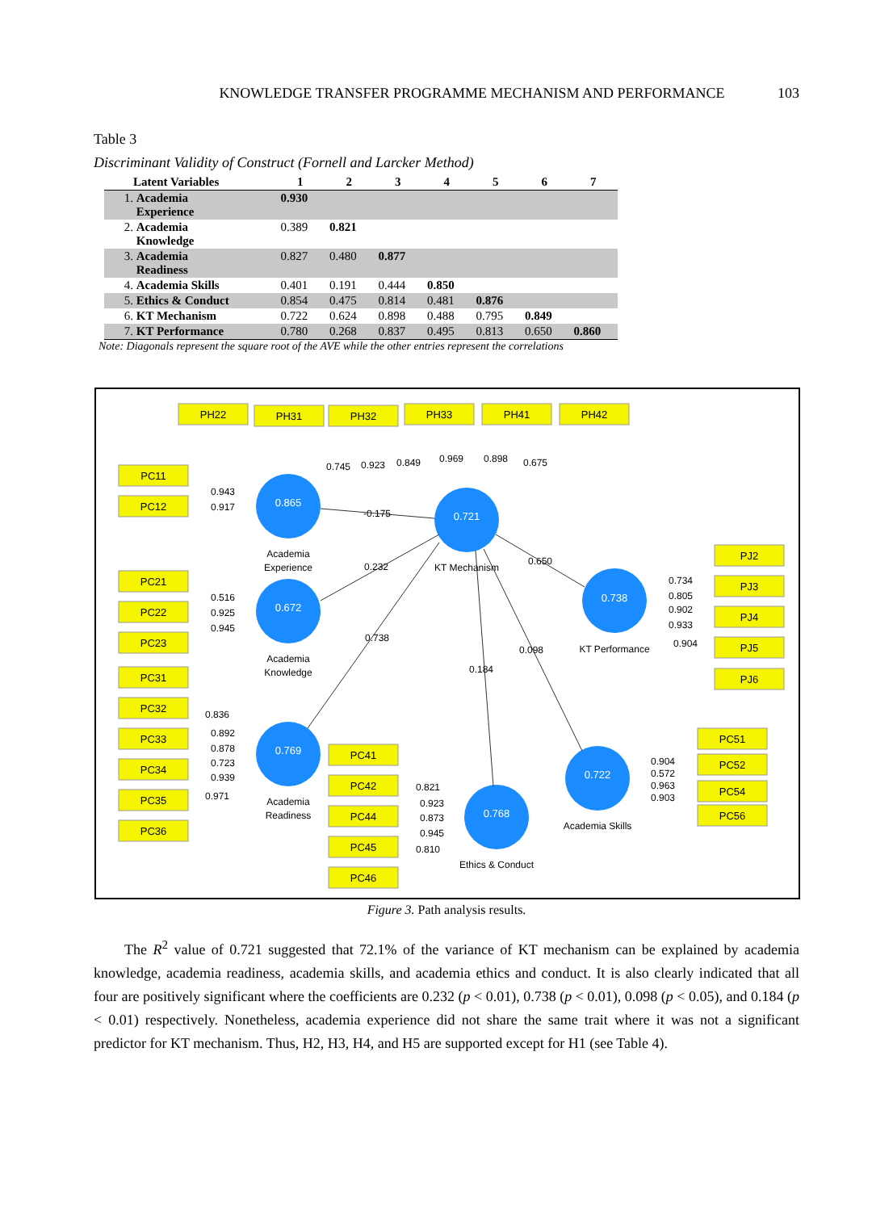KNOWLEDGE TRANSFER PROGRAMME MECHANISM AND PERFORMANCE 103
Table 3
Discriminant Validity of Construct (Fornell and Larcker Method)
| Latent Variables | 1 | 2 | 3 | 4 | 5 | 6 | 7 |
| --- | --- | --- | --- | --- | --- | --- | --- |
| 1. Academia Experience | 0.930 | | | | | | |
| 2. Academia Knowledge | 0.389 | 0.821 | | | | | |
| 3. Academia Readiness | 0.827 | 0.480 | 0.877 | | | | |
| 4. Academia Skills | 0.401 | 0.191 | 0.444 | 0.850 | | | |
| 5. Ethics & Conduct | 0.854 | 0.475 | 0.814 | 0.481 | 0.876 | | |
| 6. KT Mechanism | 0.722 | 0.624 | 0.898 | 0.488 | 0.795 | 0.849 | |
| 7. KT Performance | 0.780 | 0.268 | 0.837 | 0.495 | 0.813 | 0.650 | 0.860 |
Note: Diagonals represent the square root of the AVE while the other entries represent the correlations
PH22
PH31
PH32
PH33
PH41
PH42
PC11
PC12
PC21
PC22
PC23
PC31
PC32
PC33
PC34
PC35
PC36
PJ2
PJ3
PJ4
PJ5
PJ6
PC41
PC42
PC44
PC45
PC46
PC51
PC52
PC54
PC56
0.865
0.721
0.672
0.738
0.769
0.768
0.722
Academia
Experience
Academia
Knowledge
Academia
Readiness
KT Mechanism
KT Performance
Ethics & Conduct
Academia Skills
0.745
0.923
0.849
0.969
0.898
0.675
0.943
0.917
-0.175
0.232
0.650
0.738
0.184
0.098
0.516
0.925
0.945
0.836
0.892
0.878
0.723
0.939
0.971
0.734
0.805
0.902
0.933
0.904
0.821
0.923
0.873
0.945
0.810
0.904
0.572
0.963
0.903
Figure 3. Path analysis results.
The R<sup>2</sup> value of 0.721 suggested that 72.1% of the variance of KT mechanism can be explained by academia knowledge, academia readiness, academia skills, and academia ethics and conduct. It is also clearly indicated that all four are positively significant where the coefficients are 0.232 (p < 0.01), 0.738 (p < 0.01), 0.098 (p < 0.05), and 0.184 (p < 0.01) respectively. Nonetheless, academia experience did not share the same trait where it was not a significant predictor for KT mechanism. Thus, H2, H3, H4, and H5 are supported except for H1 (see Table 4).